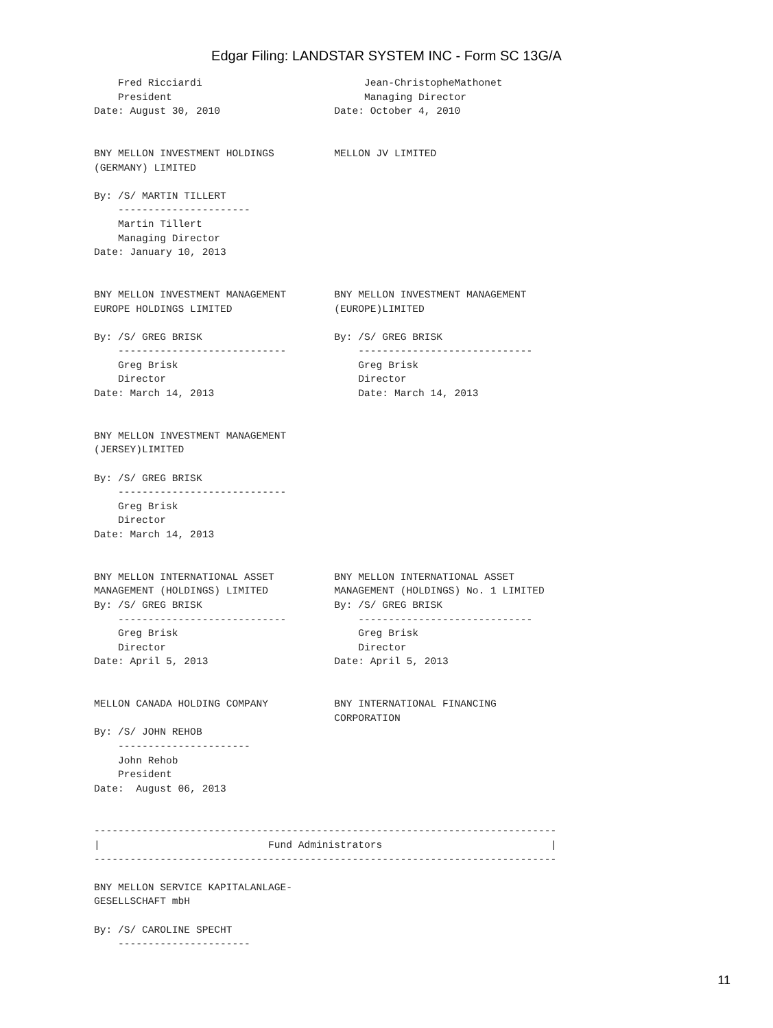Edgar Filing: LANDSTAR SYSTEM INC - Form SC 13G/A
    Fred Ricciardi                           Jean-ChristopheMathonet
    President                                Managing Director
Date: August 30, 2010                   Date: October 4, 2010


BNY MELLON INVESTMENT HOLDINGS          MELLON JV LIMITED
(GERMANY) LIMITED

By: /S/ MARTIN TILLERT
    ----------------------
    Martin Tillert
    Managing Director
Date: January 10, 2013


BNY MELLON INVESTMENT MANAGEMENT        BNY MELLON INVESTMENT MANAGEMENT
EUROPE HOLDINGS LIMITED                 (EUROPE)LIMITED

By: /S/ GREG BRISK                      By: /S/ GREG BRISK
    ----------------------------            -----------------------------
    Greg Brisk                              Greg Brisk
    Director                                Director
Date: March 14, 2013                        Date: March 14, 2013


BNY MELLON INVESTMENT MANAGEMENT
(JERSEY)LIMITED

By: /S/ GREG BRISK
    ----------------------------
    Greg Brisk
    Director
Date: March 14, 2013


BNY MELLON INTERNATIONAL ASSET          BNY MELLON INTERNATIONAL ASSET
MANAGEMENT (HOLDINGS) LIMITED           MANAGEMENT (HOLDINGS) No. 1 LIMITED
By: /S/ GREG BRISK                      By: /S/ GREG BRISK
    ----------------------------            -----------------------------
    Greg Brisk                              Greg Brisk
    Director                                Director
Date: April 5, 2013                     Date: April 5, 2013


MELLON CANADA HOLDING COMPANY           BNY INTERNATIONAL FINANCING
                                        CORPORATION
By: /S/ JOHN REHOB
    ----------------------
    John Rehob
    President
Date:  August 06, 2013


-----------------------------------------------------------------------------
|                            Fund Administrators                            |
-----------------------------------------------------------------------------

BNY MELLON SERVICE KAPITALANLAGE-
GESELLSCHAFT mbH

By: /S/ CAROLINE SPECHT
    ----------------------
11